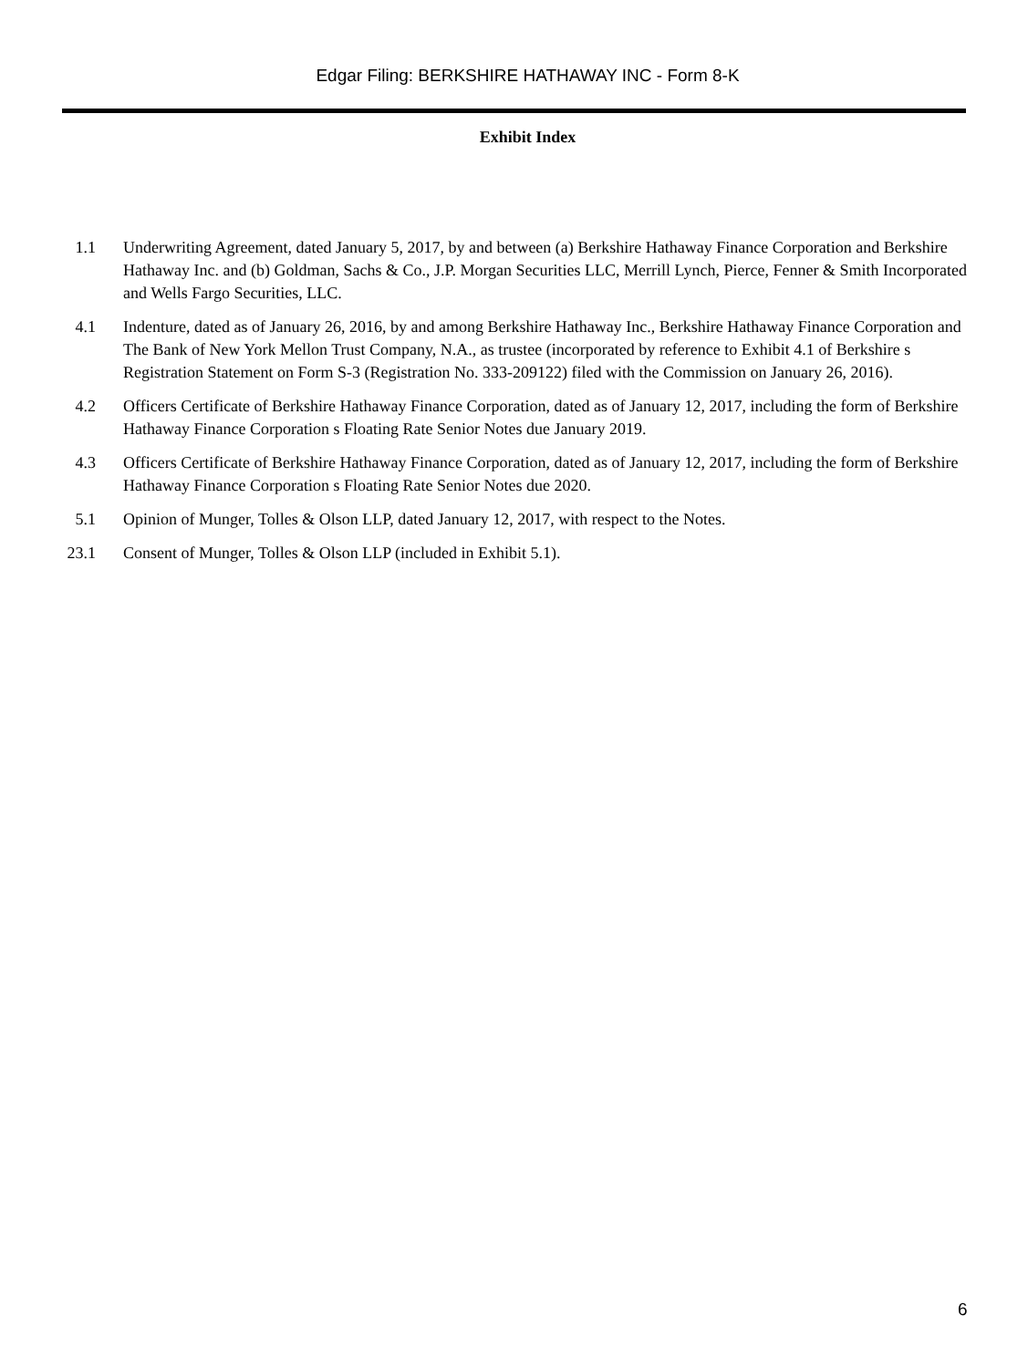Edgar Filing: BERKSHIRE HATHAWAY INC - Form 8-K
Exhibit Index
1.1 Underwriting Agreement, dated January 5, 2017, by and between (a) Berkshire Hathaway Finance Corporation and Berkshire Hathaway Inc. and (b) Goldman, Sachs & Co., J.P. Morgan Securities LLC, Merrill Lynch, Pierce, Fenner & Smith Incorporated and Wells Fargo Securities, LLC.
4.1 Indenture, dated as of January 26, 2016, by and among Berkshire Hathaway Inc., Berkshire Hathaway Finance Corporation and The Bank of New York Mellon Trust Company, N.A., as trustee (incorporated by reference to Exhibit 4.1 of Berkshire s Registration Statement on Form S-3 (Registration No. 333-209122) filed with the Commission on January 26, 2016).
4.2 Officers Certificate of Berkshire Hathaway Finance Corporation, dated as of January 12, 2017, including the form of Berkshire Hathaway Finance Corporation s Floating Rate Senior Notes due January 2019.
4.3 Officers Certificate of Berkshire Hathaway Finance Corporation, dated as of January 12, 2017, including the form of Berkshire Hathaway Finance Corporation s Floating Rate Senior Notes due 2020.
5.1 Opinion of Munger, Tolles & Olson LLP, dated January 12, 2017, with respect to the Notes.
23.1 Consent of Munger, Tolles & Olson LLP (included in Exhibit 5.1).
6